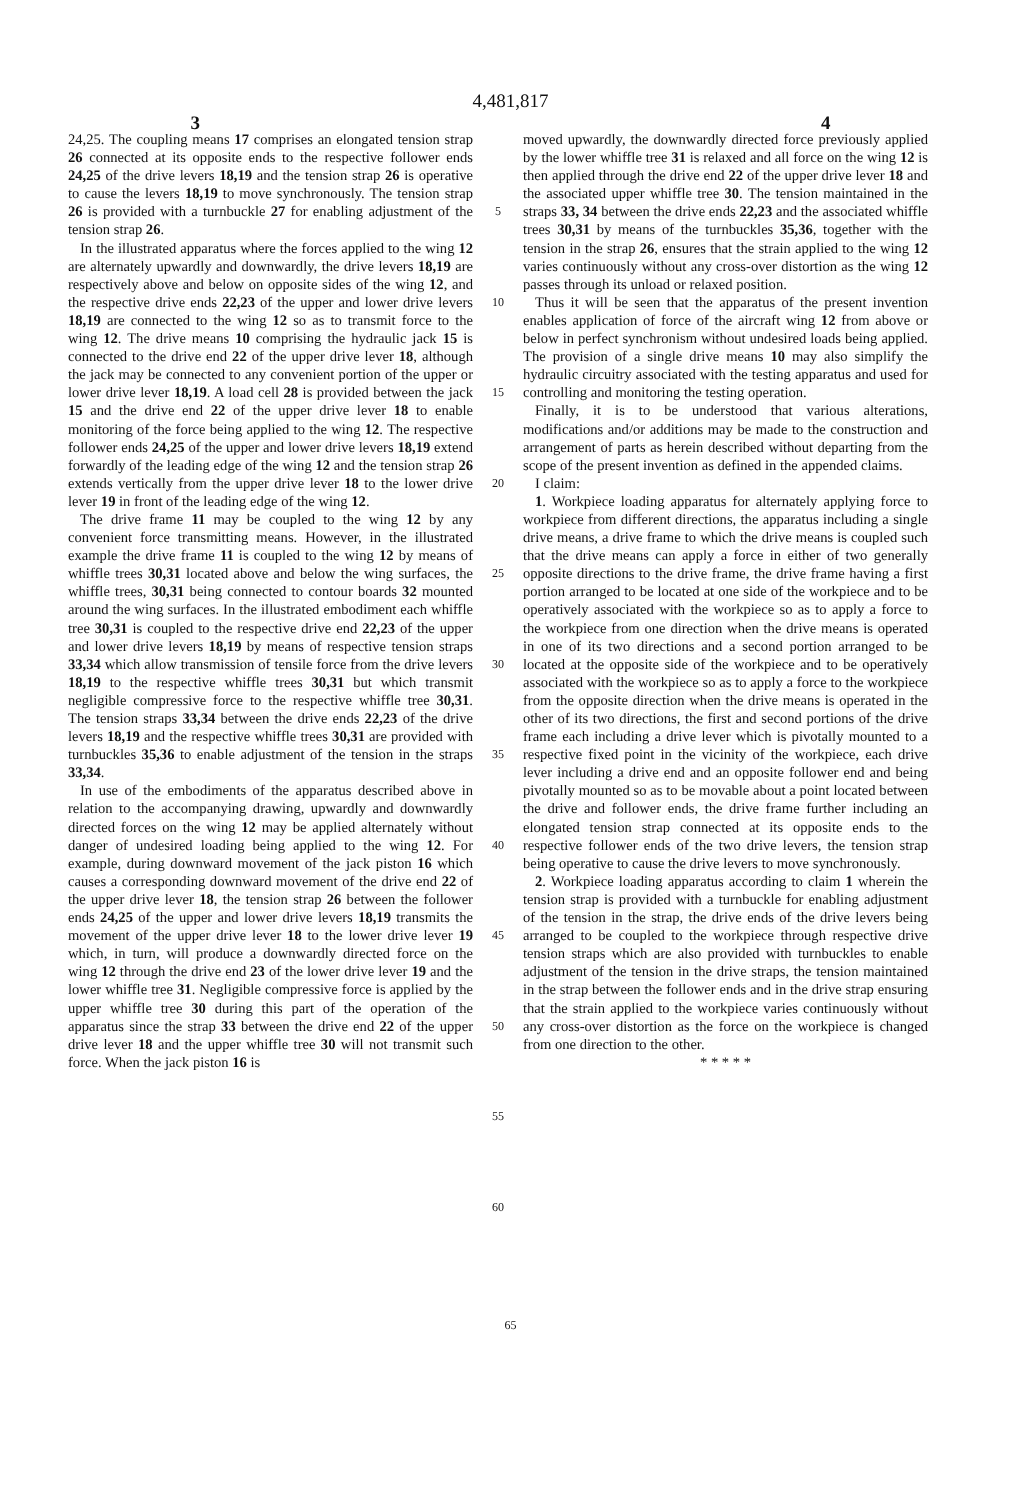4,481,817
3 4
24,25. The coupling means 17 comprises an elongated tension strap 26 connected at its opposite ends to the respective follower ends 24,25 of the drive levers 18,19 and the tension strap 26 is operative to cause the levers 18,19 to move synchronously. The tension strap 26 is provided with a turnbuckle 27 for enabling adjustment of the tension strap 26.
In the illustrated apparatus where the forces applied to the wing 12 are alternately upwardly and downwardly, the drive levers 18,19 are respectively above and below on opposite sides of the wing 12, and the respective drive ends 22,23 of the upper and lower drive levers 18,19 are connected to the wing 12 so as to transmit force to the wing 12. The drive means 10 comprising the hydraulic jack 15 is connected to the drive end 22 of the upper drive lever 18, although the jack may be connected to any convenient portion of the upper or lower drive lever 18,19. A load cell 28 is provided between the jack 15 and the drive end 22 of the upper drive lever 18 to enable monitoring of the force being applied to the wing 12. The respective follower ends 24,25 of the upper and lower drive levers 18,19 extend forwardly of the leading edge of the wing 12 and the tension strap 26 extends vertically from the upper drive lever 18 to the lower drive lever 19 in front of the leading edge of the wing 12.
The drive frame 11 may be coupled to the wing 12 by any convenient force transmitting means. However, in the illustrated example the drive frame 11 is coupled to the wing 12 by means of whiffle trees 30,31 located above and below the wing surfaces, the whiffle trees, 30,31 being connected to contour boards 32 mounted around the wing surfaces. In the illustrated embodiment each whiffle tree 30,31 is coupled to the respective drive end 22,23 of the upper and lower drive levers 18,19 by means of respective tension straps 33,34 which allow transmission of tensile force from the drive levers 18,19 to the respective whiffle trees 30,31 but which transmit negligible compressive force to the respective whiffle tree 30,31. The tension straps 33,34 between the drive ends 22,23 of the drive levers 18,19 and the respective whiffle trees 30,31 are provided with turnbuckles 35,36 to enable adjustment of the tension in the straps 33,34.
In use of the embodiments of the apparatus described above in relation to the accompanying drawing, upwardly and downwardly directed forces on the wing 12 may be applied alternately without danger of undesired loading being applied to the wing 12. For example, during downward movement of the jack piston 16 which causes a corresponding downward movement of the drive end 22 of the upper drive lever 18, the tension strap 26 between the follower ends 24,25 of the upper and lower drive levers 18,19 transmits the movement of the upper drive lever 18 to the lower drive lever 19 which, in turn, will produce a downwardly directed force on the wing 12 through the drive end 23 of the lower drive lever 19 and the lower whiffle tree 31. Negligible compressive force is applied by the upper whiffle tree 30 during this part of the operation of the apparatus since the strap 33 between the drive end 22 of the upper drive lever 18 and the upper whiffle tree 30 will not transmit such force. When the jack piston 16 is
5
10
15
20
25
30
35
40
45
50
55
60
moved upwardly, the downwardly directed force previously applied by the lower whiffle tree 31 is relaxed and all force on the wing 12 is then applied through the drive end 22 of the upper drive lever 18 and the associated upper whiffle tree 30. The tension maintained in the straps 33, 34 between the drive ends 22,23 and the associated whiffle trees 30,31 by means of the turnbuckles 35,36, together with the tension in the strap 26, ensures that the strain applied to the wing 12 varies continuously without any cross-over distortion as the wing 12 passes through its unload or relaxed position.
Thus it will be seen that the apparatus of the present invention enables application of force of the aircraft wing 12 from above or below in perfect synchronism without undesired loads being applied. The provision of a single drive means 10 may also simplify the hydraulic circuitry associated with the testing apparatus and used for controlling and monitoring the testing operation.
Finally, it is to be understood that various alterations, modifications and/or additions may be made to the construction and arrangement of parts as herein described without departing from the scope of the present invention as defined in the appended claims.
I claim:
1. Workpiece loading apparatus for alternately applying force to workpiece from different directions, the apparatus including a single drive means, a drive frame to which the drive means is coupled such that the drive means can apply a force in either of two generally opposite directions to the drive frame, the drive frame having a first portion arranged to be located at one side of the workpiece and to be operatively associated with the workpiece so as to apply a force to the workpiece from one direction when the drive means is operated in one of its two directions and a second portion arranged to be located at the opposite side of the workpiece and to be operatively associated with the workpiece so as to apply a force to the workpiece from the opposite direction when the drive means is operated in the other of its two directions, the first and second portions of the drive frame each including a drive lever which is pivotally mounted to a respective fixed point in the vicinity of the workpiece, each drive lever including a drive end and an opposite follower end and being pivotally mounted so as to be movable about a point located between the drive and follower ends, the drive frame further including an elongated tension strap connected at its opposite ends to the respective follower ends of the two drive levers, the tension strap being operative to cause the drive levers to move synchronously.
2. Workpiece loading apparatus according to claim 1 wherein the tension strap is provided with a turnbuckle for enabling adjustment of the tension in the strap, the drive ends of the drive levers being arranged to be coupled to the workpiece through respective drive tension straps which are also provided with turnbuckles to enable adjustment of the tension in the drive straps, the tension maintained in the strap between the follower ends and in the drive strap ensuring that the strain applied to the workpiece varies continuously without any cross-over distortion as the force on the workpiece is changed from one direction to the other.
* * * * *
65